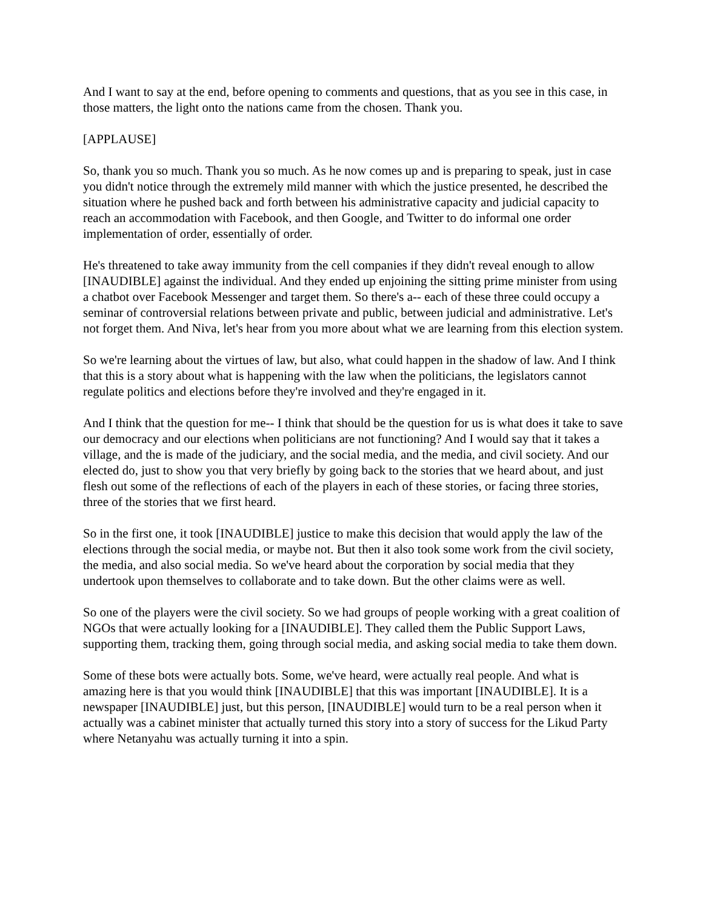And I want to say at the end, before opening to comments and questions, that as you see in this case, in those matters, the light onto the nations came from the chosen. Thank you.
[APPLAUSE]
So, thank you so much. Thank you so much. As he now comes up and is preparing to speak, just in case you didn't notice through the extremely mild manner with which the justice presented, he described the situation where he pushed back and forth between his administrative capacity and judicial capacity to reach an accommodation with Facebook, and then Google, and Twitter to do informal one order implementation of order, essentially of order.
He's threatened to take away immunity from the cell companies if they didn't reveal enough to allow [INAUDIBLE] against the individual. And they ended up enjoining the sitting prime minister from using a chatbot over Facebook Messenger and target them. So there's a-- each of these three could occupy a seminar of controversial relations between private and public, between judicial and administrative. Let's not forget them. And Niva, let's hear from you more about what we are learning from this election system.
So we're learning about the virtues of law, but also, what could happen in the shadow of law. And I think that this is a story about what is happening with the law when the politicians, the legislators cannot regulate politics and elections before they're involved and they're engaged in it.
And I think that the question for me-- I think that should be the question for us is what does it take to save our democracy and our elections when politicians are not functioning? And I would say that it takes a village, and the is made of the judiciary, and the social media, and the media, and civil society. And our elected do, just to show you that very briefly by going back to the stories that we heard about, and just flesh out some of the reflections of each of the players in each of these stories, or facing three stories, three of the stories that we first heard.
So in the first one, it took [INAUDIBLE] justice to make this decision that would apply the law of the elections through the social media, or maybe not. But then it also took some work from the civil society, the media, and also social media. So we've heard about the corporation by social media that they undertook upon themselves to collaborate and to take down. But the other claims were as well.
So one of the players were the civil society. So we had groups of people working with a great coalition of NGOs that were actually looking for a [INAUDIBLE]. They called them the Public Support Laws, supporting them, tracking them, going through social media, and asking social media to take them down.
Some of these bots were actually bots. Some, we've heard, were actually real people. And what is amazing here is that you would think [INAUDIBLE] that this was important [INAUDIBLE]. It is a newspaper [INAUDIBLE] just, but this person, [INAUDIBLE] would turn to be a real person when it actually was a cabinet minister that actually turned this story into a story of success for the Likud Party where Netanyahu was actually turning it into a spin.